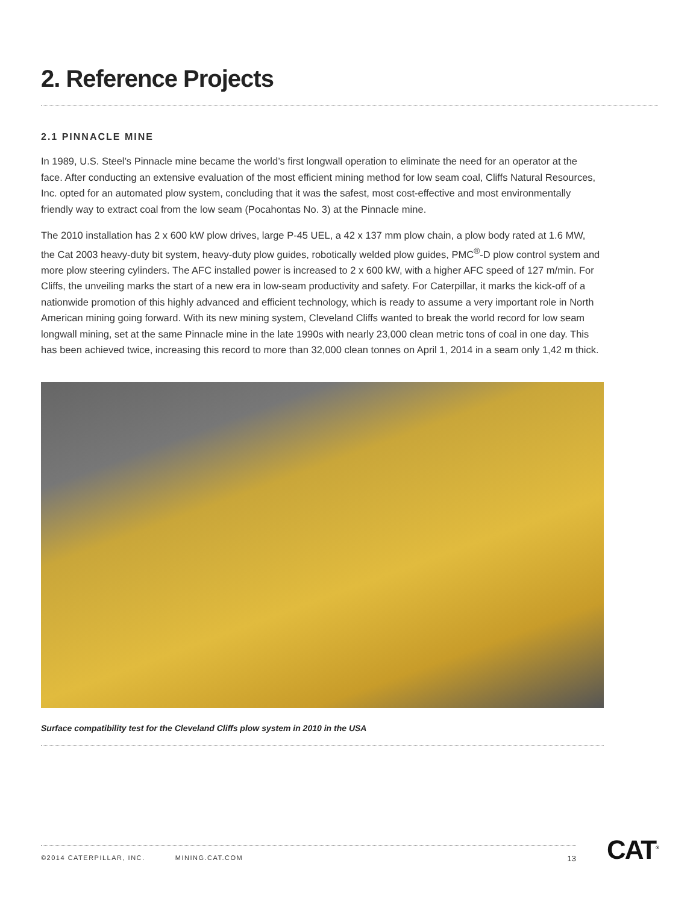2. Reference Projects
2.1 PINNACLE MINE
In 1989, U.S. Steel’s Pinnacle mine became the world’s first longwall operation to eliminate the need for an operator at the face. After conducting an extensive evaluation of the most efficient mining method for low seam coal, Cliffs Natural Resources, Inc. opted for an automated plow system, concluding that it was the safest, most cost-effective and most environmentally friendly way to extract coal from the low seam (Pocahontas No. 3) at the Pinnacle mine.
The 2010 installation has 2 x 600 kW plow drives, large P-45 UEL, a 42 x 137 mm plow chain, a plow body rated at 1.6 MW, the Cat 2003 heavy-duty bit system, heavy-duty plow guides, robotically welded plow guides, PMC<sup>®</sup>-D plow control system and more plow steering cylinders. The AFC installed power is increased to 2 x 600 kW, with a higher AFC speed of 127 m/min. For Cliffs, the unveiling marks the start of a new era in low-seam productivity and safety. For Caterpillar, it marks the kick-off of a nationwide promotion of this highly advanced and efficient technology, which is ready to assume a very important role in North American mining going forward. With its new mining system, Cleveland Cliffs wanted to break the world record for low seam longwall mining, set at the same Pinnacle mine in the late 1990s with nearly 23,000 clean metric tons of coal in one day. This has been achieved twice, increasing this record to more than 32,000 clean tonnes on April 1, 2014 in a seam only 1,42 m thick.
Surface compatibility test for the Cleveland Cliffs plow system in 2010 in the USA
©2014 CATERPILLAR, INC. MINING.CAT.COM 13 CAT<sup>®</sup>